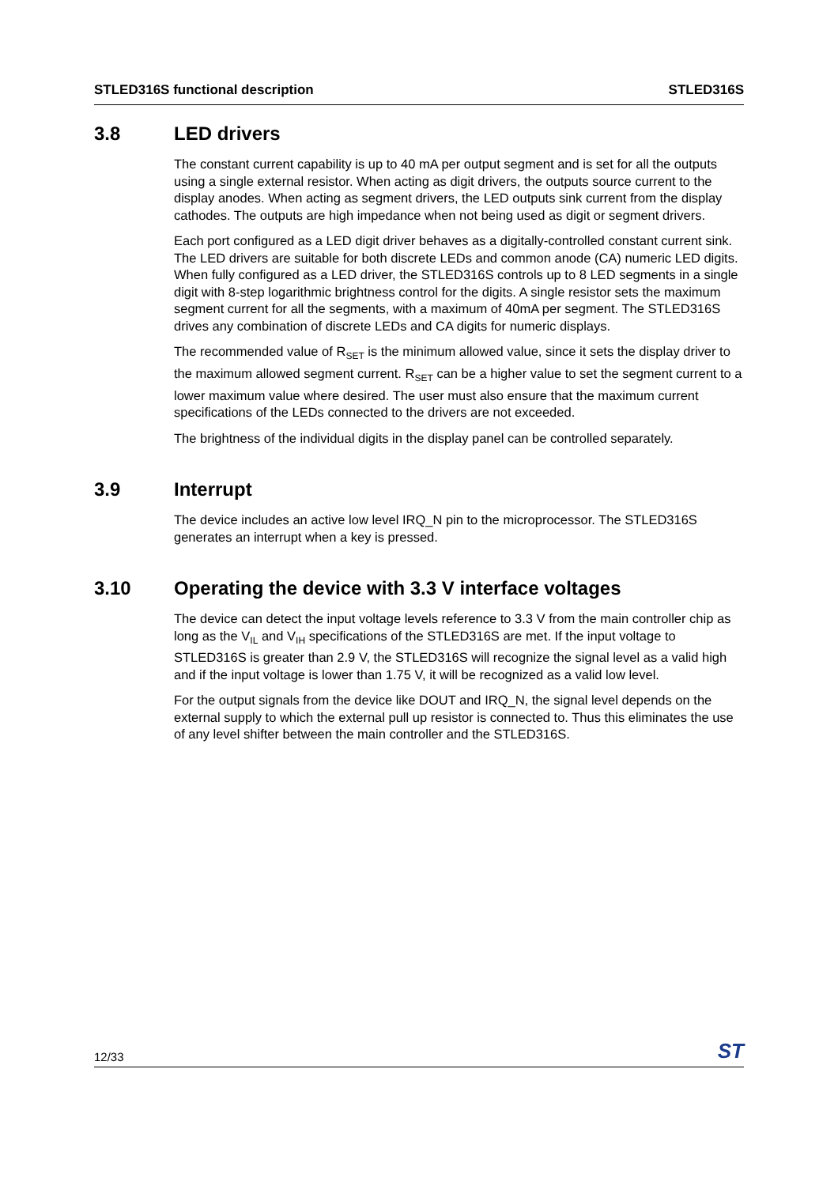STLED316S functional description STLED316S
3.8 LED drivers
The constant current capability is up to 40 mA per output segment and is set for all the outputs using a single external resistor. When acting as digit drivers, the outputs source current to the display anodes. When acting as segment drivers, the LED outputs sink current from the display cathodes. The outputs are high impedance when not being used as digit or segment drivers.
Each port configured as a LED digit driver behaves as a digitally-controlled constant current sink. The LED drivers are suitable for both discrete LEDs and common anode (CA) numeric LED digits. When fully configured as a LED driver, the STLED316S controls up to 8 LED segments in a single digit with 8-step logarithmic brightness control for the digits. A single resistor sets the maximum segment current for all the segments, with a maximum of 40mA per segment. The STLED316S drives any combination of discrete LEDs and CA digits for numeric displays.
The recommended value of R<sub>SET</sub> is the minimum allowed value, since it sets the display driver to the maximum allowed segment current. R<sub>SET</sub> can be a higher value to set the segment current to a lower maximum value where desired. The user must also ensure that the maximum current specifications of the LEDs connected to the drivers are not exceeded.
The brightness of the individual digits in the display panel can be controlled separately.
3.9 Interrupt
The device includes an active low level IRQ_N pin to the microprocessor. The STLED316S generates an interrupt when a key is pressed.
3.10 Operating the device with 3.3 V interface voltages
The device can detect the input voltage levels reference to 3.3 V from the main controller chip as long as the V<sub>IL</sub> and V<sub>IH</sub> specifications of the STLED316S are met. If the input voltage to STLED316S is greater than 2.9 V, the STLED316S will recognize the signal level as a valid high and if the input voltage is lower than 1.75 V, it will be recognized as a valid low level.
For the output signals from the device like DOUT and IRQ_N, the signal level depends on the external supply to which the external pull up resistor is connected to. Thus this eliminates the use of any level shifter between the main controller and the STLED316S.
12/33 ST